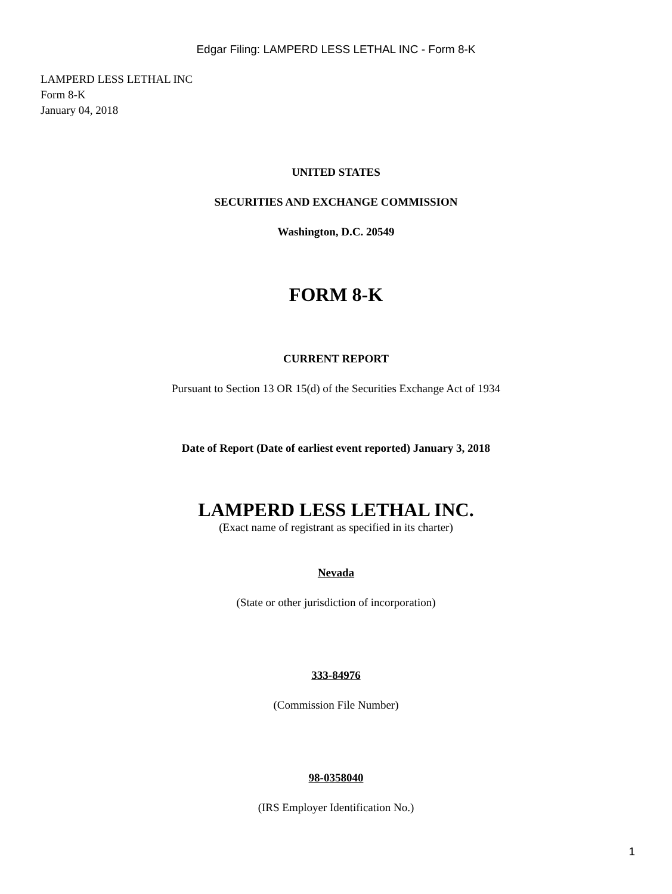Edgar Filing: LAMPERD LESS LETHAL INC - Form 8-K
LAMPERD LESS LETHAL INC
Form 8-K
January 04, 2018
UNITED STATES
SECURITIES AND EXCHANGE COMMISSION
Washington, D.C. 20549
FORM 8-K
CURRENT REPORT
Pursuant to Section 13 OR 15(d) of the Securities Exchange Act of 1934
Date of Report (Date of earliest event reported) January 3, 2018
LAMPERD LESS LETHAL INC.
(Exact name of registrant as specified in its charter)
Nevada
(State or other jurisdiction of incorporation)
333-84976
(Commission File Number)
98-0358040
(IRS Employer Identification No.)
1